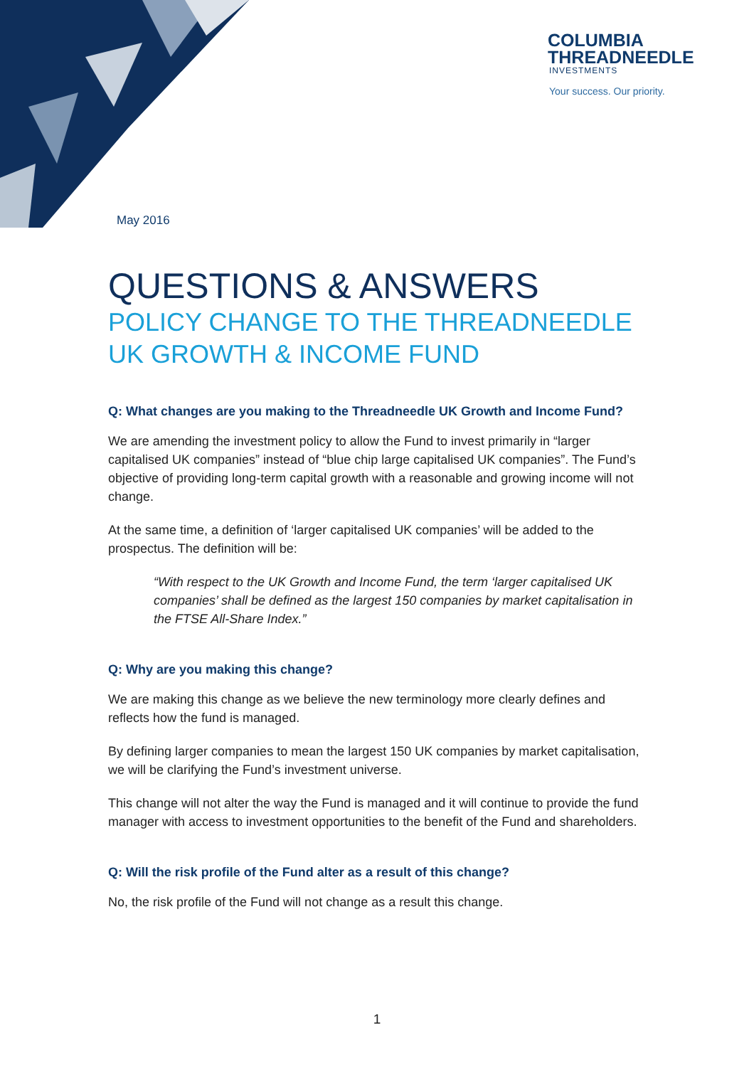COLUMBIA
THREADNEEDLE
INVESTMENTS
Your success. Our priority.
May 2016
QUESTIONS & ANSWERS
POLICY CHANGE TO THE THREADNEEDLE UK GROWTH & INCOME FUND
Q: What changes are you making to the Threadneedle UK Growth and Income Fund?
We are amending the investment policy to allow the Fund to invest primarily in “larger capitalised UK companies” instead of “blue chip large capitalised UK companies”. The Fund’s objective of providing long-term capital growth with a reasonable and growing income will not change.
At the same time, a definition of ‘larger capitalised UK companies’ will be added to the prospectus. The definition will be:
“With respect to the UK Growth and Income Fund, the term ‘larger capitalised UK companies’ shall be defined as the largest 150 companies by market capitalisation in the FTSE All-Share Index.”
Q: Why are you making this change?
We are making this change as we believe the new terminology more clearly defines and reflects how the fund is managed.
By defining larger companies to mean the largest 150 UK companies by market capitalisation, we will be clarifying the Fund’s investment universe.
This change will not alter the way the Fund is managed and it will continue to provide the fund manager with access to investment opportunities to the benefit of the Fund and shareholders.
Q: Will the risk profile of the Fund alter as a result of this change?
No, the risk profile of the Fund will not change as a result this change.
1